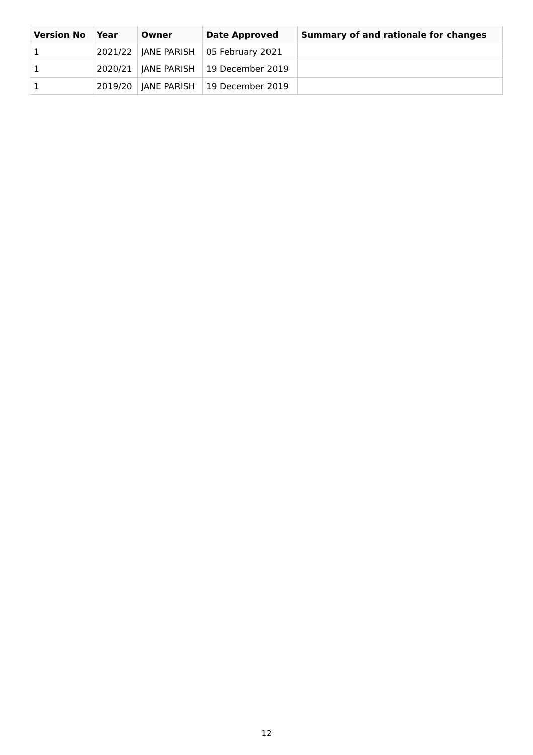| Version No | Year | Owner | Date Approved | Summary of and rationale for changes |
| --- | --- | --- | --- | --- |
| 1 | 2021/22 | JANE PARISH | 05 February 2021 | |
| 1 | 2020/21 | JANE PARISH | 19 December 2019 | |
| 1 | 2019/20 | JANE PARISH | 19 December 2019 | |
12